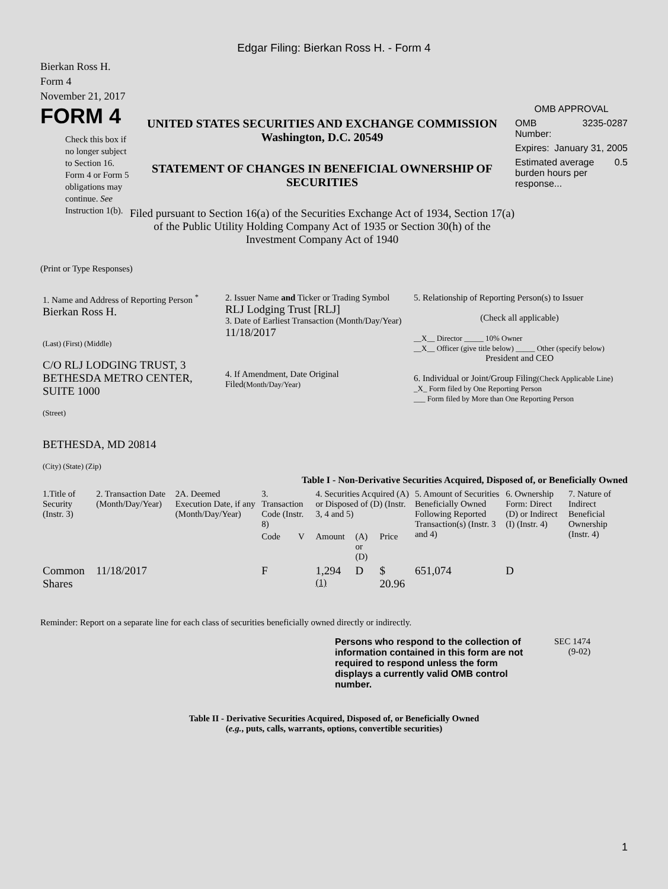Edgar Filing: Bierkan Ross H. - Form 4
Bierkan Ross H.
Form 4
November 21, 2017
FORM 4
Check this box if no longer subject to Section 16. Form 4 or Form 5 obligations may continue. See Instruction 1(b).
UNITED STATES SECURITIES AND EXCHANGE COMMISSION
Washington, D.C. 20549
STATEMENT OF CHANGES IN BENEFICIAL OWNERSHIP OF SECURITIES
Filed pursuant to Section 16(a) of the Securities Exchange Act of 1934, Section 17(a) of the Public Utility Holding Company Act of 1935 or Section 30(h) of the Investment Company Act of 1940
OMB APPROVAL
OMB
Number: 3235-0287
Expires: January 31, 2005
Estimated average burden hours per response... 0.5
(Print or Type Responses)
| 1. Name and Address of Reporting Person <sup>*</sup> Bierkan Ross H. (Last) (First) (Middle) C/O RLJ LODGING TRUST, 3 BETHESDA METRO CENTER, SUITE 1000 (Street) BETHESDA, MD 20814 (City) (State) (Zip) | 2. Issuer Name and Ticker or Trading Symbol RLJ Lodging Trust [RLJ] 3. Date of Earliest Transaction (Month/Day/Year) 11/18/2017 4. If Amendment, Date Original Filed (Month/Day/Year) | 5. Relationship of Reporting Person(s) to Issuer (Check all applicable) __X__ Director _____ 10% Owner __X__ Officer (give title below) _____ Other (specify below) President and CEO 6. Individual or Joint/Group Filing (Check Applicable Line) _X_ Form filed by One Reporting Person ___ Form filed by More than One Reporting Person |
Table I - Non-Derivative Securities Acquired, Disposed of, or Beneficially Owned
| 1.Title of Security (Instr. 3) | 2. Transaction Date (Month/Day/Year) | 2A. Deemed Execution Date, if any (Month/Day/Year) | 3. Transaction Code (Instr. 8) | | 4. Securities Acquired (A) or Disposed of (D) (Instr. 3, 4 and 5) | | | 5. Amount of Securities Beneficially Owned Following Reported Transaction(s) (Instr. 3 and 4) | 6. Ownership Form: Direct (D) or Indirect (I) (Instr. 4) | 7. Nature of Indirect Beneficial Ownership (Instr. 4) |
| --- | --- | --- | --- | --- | --- | --- | --- | --- | --- | --- |
| | | | Code | V | Amount | (A) or (D) | Price | | | |
| Common Shares | 11/18/2017 | | F | | 1,294 <sup>(1)</sup> | D | $ 20.96 | 651,074 | D | |
Reminder: Report on a separate line for each class of securities beneficially owned directly or indirectly.
Persons who respond to the collection of information contained in this form are not required to respond unless the form displays a currently valid OMB control number.
SEC 1474
(9-02)
Table II - Derivative Securities Acquired, Disposed of, or Beneficially Owned
(e.g., puts, calls, warrants, options, convertible securities)
1